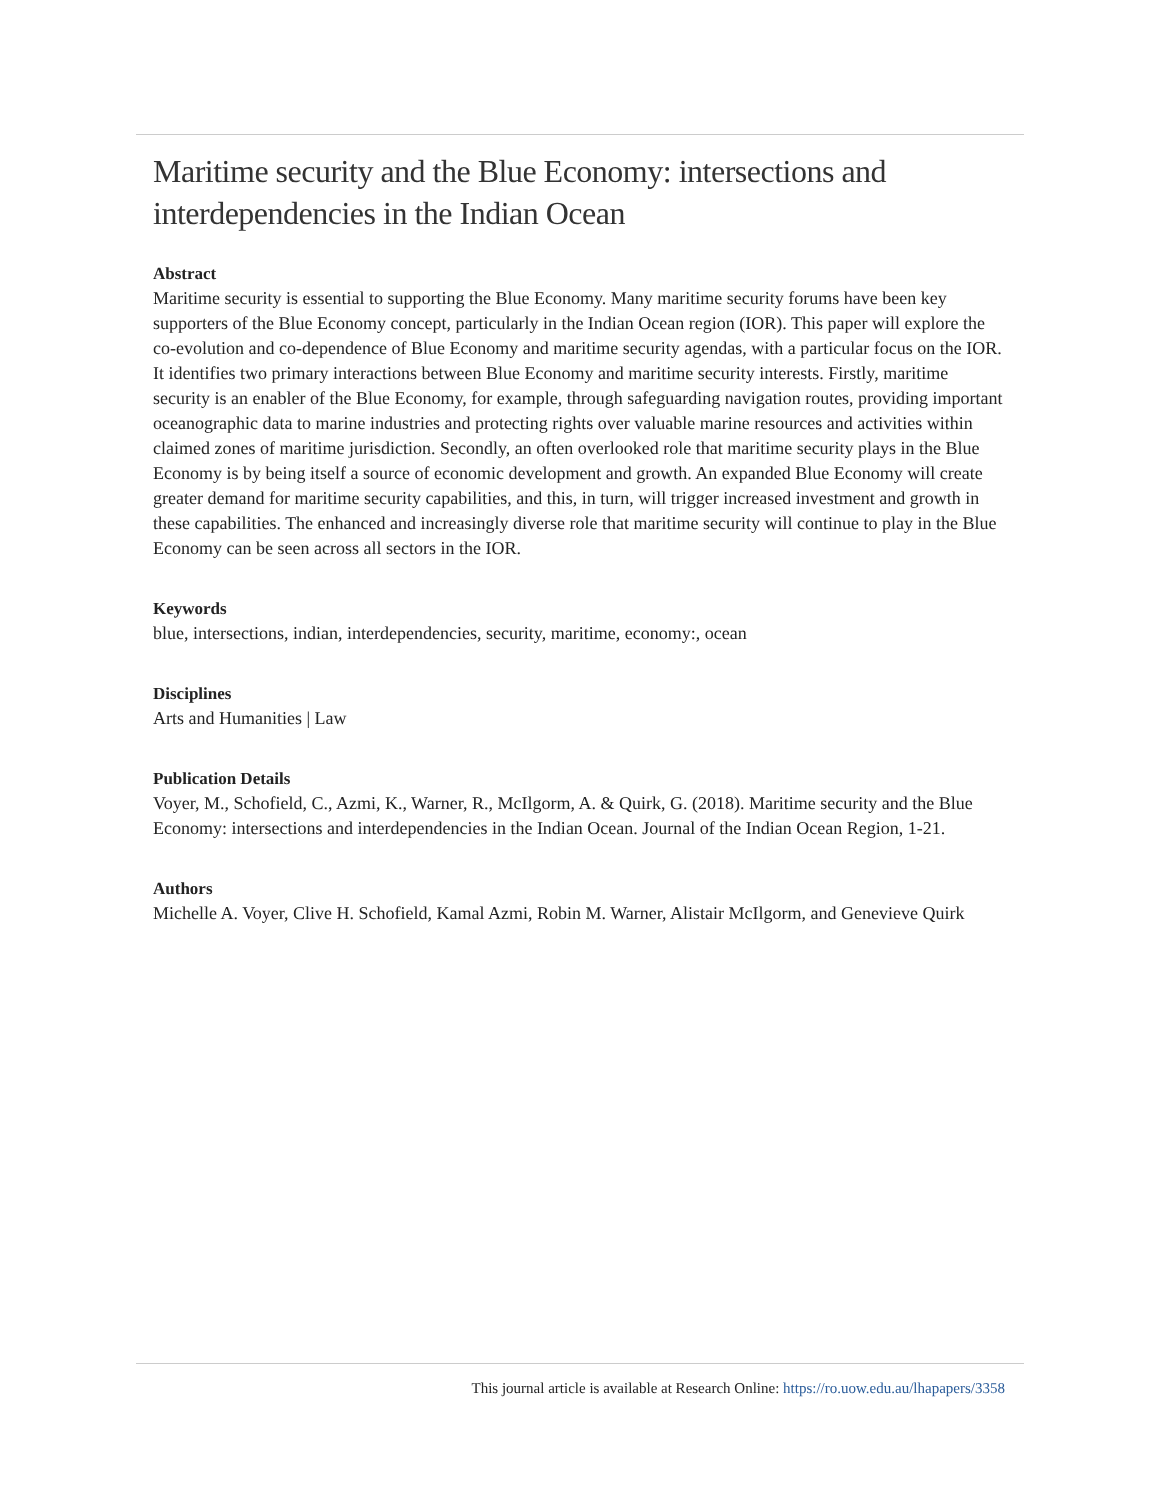Maritime security and the Blue Economy: intersections and interdependencies in the Indian Ocean
Abstract
Maritime security is essential to supporting the Blue Economy. Many maritime security forums have been key supporters of the Blue Economy concept, particularly in the Indian Ocean region (IOR). This paper will explore the co-evolution and co-dependence of Blue Economy and maritime security agendas, with a particular focus on the IOR. It identifies two primary interactions between Blue Economy and maritime security interests. Firstly, maritime security is an enabler of the Blue Economy, for example, through safeguarding navigation routes, providing important oceanographic data to marine industries and protecting rights over valuable marine resources and activities within claimed zones of maritime jurisdiction. Secondly, an often overlooked role that maritime security plays in the Blue Economy is by being itself a source of economic development and growth. An expanded Blue Economy will create greater demand for maritime security capabilities, and this, in turn, will trigger increased investment and growth in these capabilities. The enhanced and increasingly diverse role that maritime security will continue to play in the Blue Economy can be seen across all sectors in the IOR.
Keywords
blue, intersections, indian, interdependencies, security, maritime, economy:, ocean
Disciplines
Arts and Humanities | Law
Publication Details
Voyer, M., Schofield, C., Azmi, K., Warner, R., McIlgorm, A. & Quirk, G. (2018). Maritime security and the Blue Economy: intersections and interdependencies in the Indian Ocean. Journal of the Indian Ocean Region, 1-21.
Authors
Michelle A. Voyer, Clive H. Schofield, Kamal Azmi, Robin M. Warner, Alistair McIlgorm, and Genevieve Quirk
This journal article is available at Research Online: https://ro.uow.edu.au/lhapapers/3358